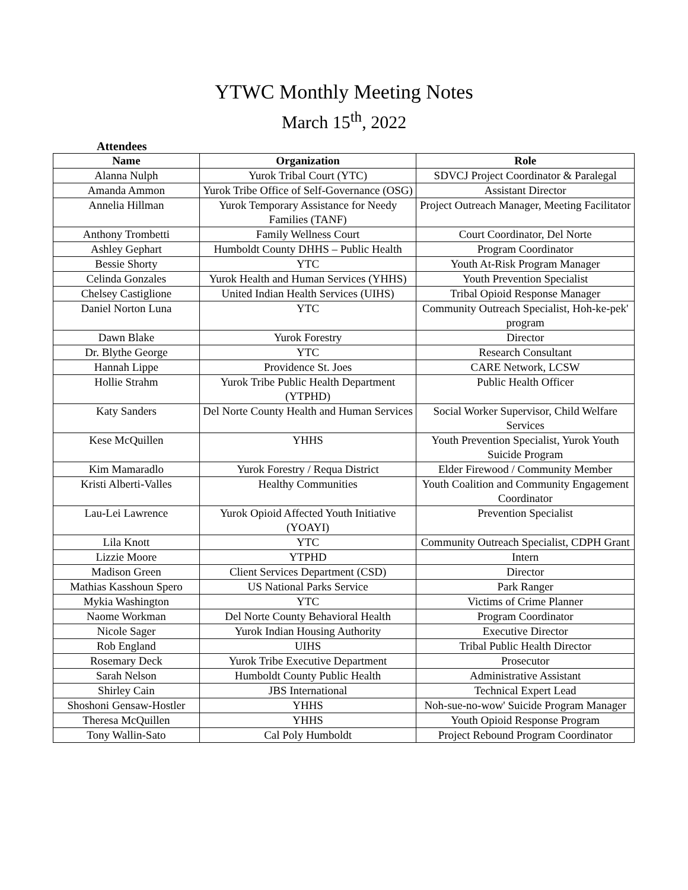YTWC Monthly Meeting Notes
March 15<sup>th</sup>, 2022
Attendees
| Name | Organization | Role |
| --- | --- | --- |
| Alanna Nulph | Yurok Tribal Court (YTC) | SDVCJ Project Coordinator & Paralegal |
| Amanda Ammon | Yurok Tribe Office of Self-Governance (OSG) | Assistant Director |
| Annelia Hillman | Yurok Temporary Assistance for Needy Families (TANF) | Project Outreach Manager, Meeting Facilitator |
| Anthony Trombetti | Family Wellness Court | Court Coordinator, Del Norte |
| Ashley Gephart | Humboldt County DHHS – Public Health | Program Coordinator |
| Bessie Shorty | YTC | Youth At-Risk Program Manager |
| Celinda Gonzales | Yurok Health and Human Services (YHHS) | Youth Prevention Specialist |
| Chelsey Castiglione | United Indian Health Services (UIHS) | Tribal Opioid Response Manager |
| Daniel Norton Luna | YTC | Community Outreach Specialist, Hoh-ke-pek' program |
| Dawn Blake | Yurok Forestry | Director |
| Dr. Blythe George | YTC | Research Consultant |
| Hannah Lippe | Providence St. Joes | CARE Network, LCSW |
| Hollie Strahm | Yurok Tribe Public Health Department (YTPHD) | Public Health Officer |
| Katy Sanders | Del Norte County Health and Human Services | Social Worker Supervisor, Child Welfare Services |
| Kese McQuillen | YHHS | Youth Prevention Specialist, Yurok Youth Suicide Program |
| Kim Mamaradlo | Yurok Forestry / Requa District | Elder Firewood / Community Member |
| Kristi Alberti-Valles | Healthy Communities | Youth Coalition and Community Engagement Coordinator |
| Lau-Lei Lawrence | Yurok Opioid Affected Youth Initiative (YOAYI) | Prevention Specialist |
| Lila Knott | YTC | Community Outreach Specialist, CDPH Grant |
| Lizzie Moore | YTPHD | Intern |
| Madison Green | Client Services Department (CSD) | Director |
| Mathias Kasshoun Spero | US National Parks Service | Park Ranger |
| Mykia Washington | YTC | Victims of Crime Planner |
| Naome Workman | Del Norte County Behavioral Health | Program Coordinator |
| Nicole Sager | Yurok Indian Housing Authority | Executive Director |
| Rob England | UIHS | Tribal Public Health Director |
| Rosemary Deck | Yurok Tribe Executive Department | Prosecutor |
| Sarah Nelson | Humboldt County Public Health | Administrative Assistant |
| Shirley Cain | JBS International | Technical Expert Lead |
| Shoshoni Gensaw-Hostler | YHHS | Noh-sue-no-wow' Suicide Program Manager |
| Theresa McQuillen | YHHS | Youth Opioid Response Program |
| Tony Wallin-Sato | Cal Poly Humboldt | Project Rebound Program Coordinator |